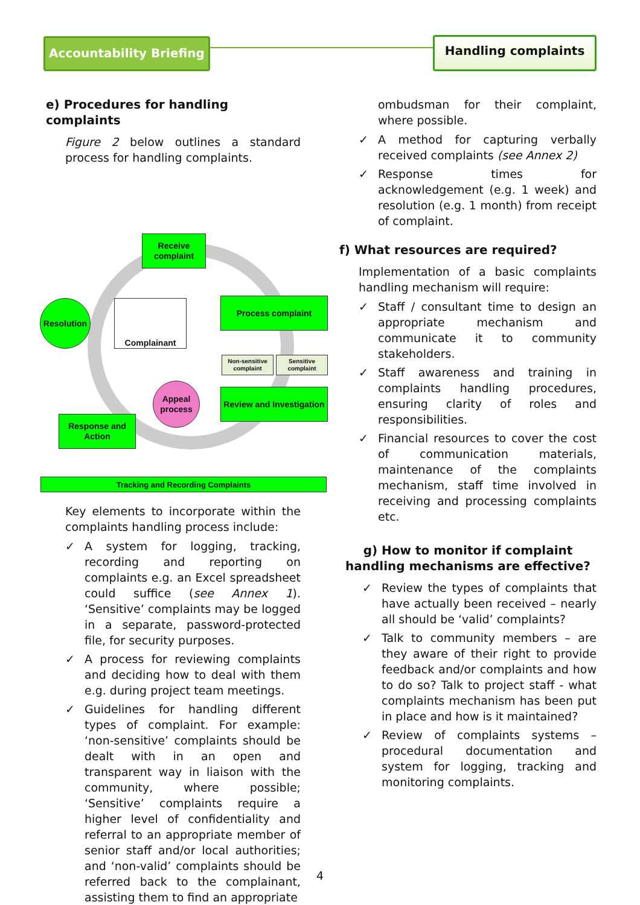Accountability Briefing
Handling complaints
e) Procedures for handling complaints
Figure 2 below outlines a standard process for handling complaints.
Receive complaint
Resolution
Complainant Process complaint
Non-sensitive complaint
Sensitive complaint
Appeal process
Review and Investigation
Response and Action
Tracking and Recording Complaints
Key elements to incorporate within the complaints handling process include:
✓ A system for logging, tracking, recording and reporting on complaints e.g. an Excel spreadsheet could suffice (see Annex 1). ‘Sensitive’ complaints may be logged in a separate, password-protected file, for security purposes.
✓ A process for reviewing complaints and deciding how to deal with them e.g. during project team meetings.
✓ Guidelines for handling different types of complaint. For example: ‘non-sensitive’ complaints should be dealt with in an open and transparent way in liaison with the community, where possible; ‘Sensitive’ complaints require a higher level of confidentiality and referral to an appropriate member of senior staff and/or local authorities; and ‘non-valid’ complaints should be referred back to the complainant, assisting them to find an appropriate
ombudsman for their complaint, where possible.
✓ A method for capturing verbally received complaints (see Annex 2)
✓ Response times for acknowledgement (e.g. 1 week) and resolution (e.g. 1 month) from receipt of complaint.
f) What resources are required?
Implementation of a basic complaints handling mechanism will require:
✓ Staff / consultant time to design an appropriate mechanism and communicate it to community stakeholders.
✓ Staff awareness and training in complaints handling procedures, ensuring clarity of roles and responsibilities.
✓ Financial resources to cover the cost of communication materials, maintenance of the complaints mechanism, staff time involved in receiving and processing complaints etc.
g) How to monitor if complaint handling mechanisms are effective?
✓ Review the types of complaints that have actually been received – nearly all should be ‘valid’ complaints?
✓ Talk to community members – are they aware of their right to provide feedback and/or complaints and how to do so? Talk to project staff - what complaints mechanism has been put in place and how is it maintained?
✓ Review of complaints systems – procedural documentation and system for logging, tracking and monitoring complaints.
4